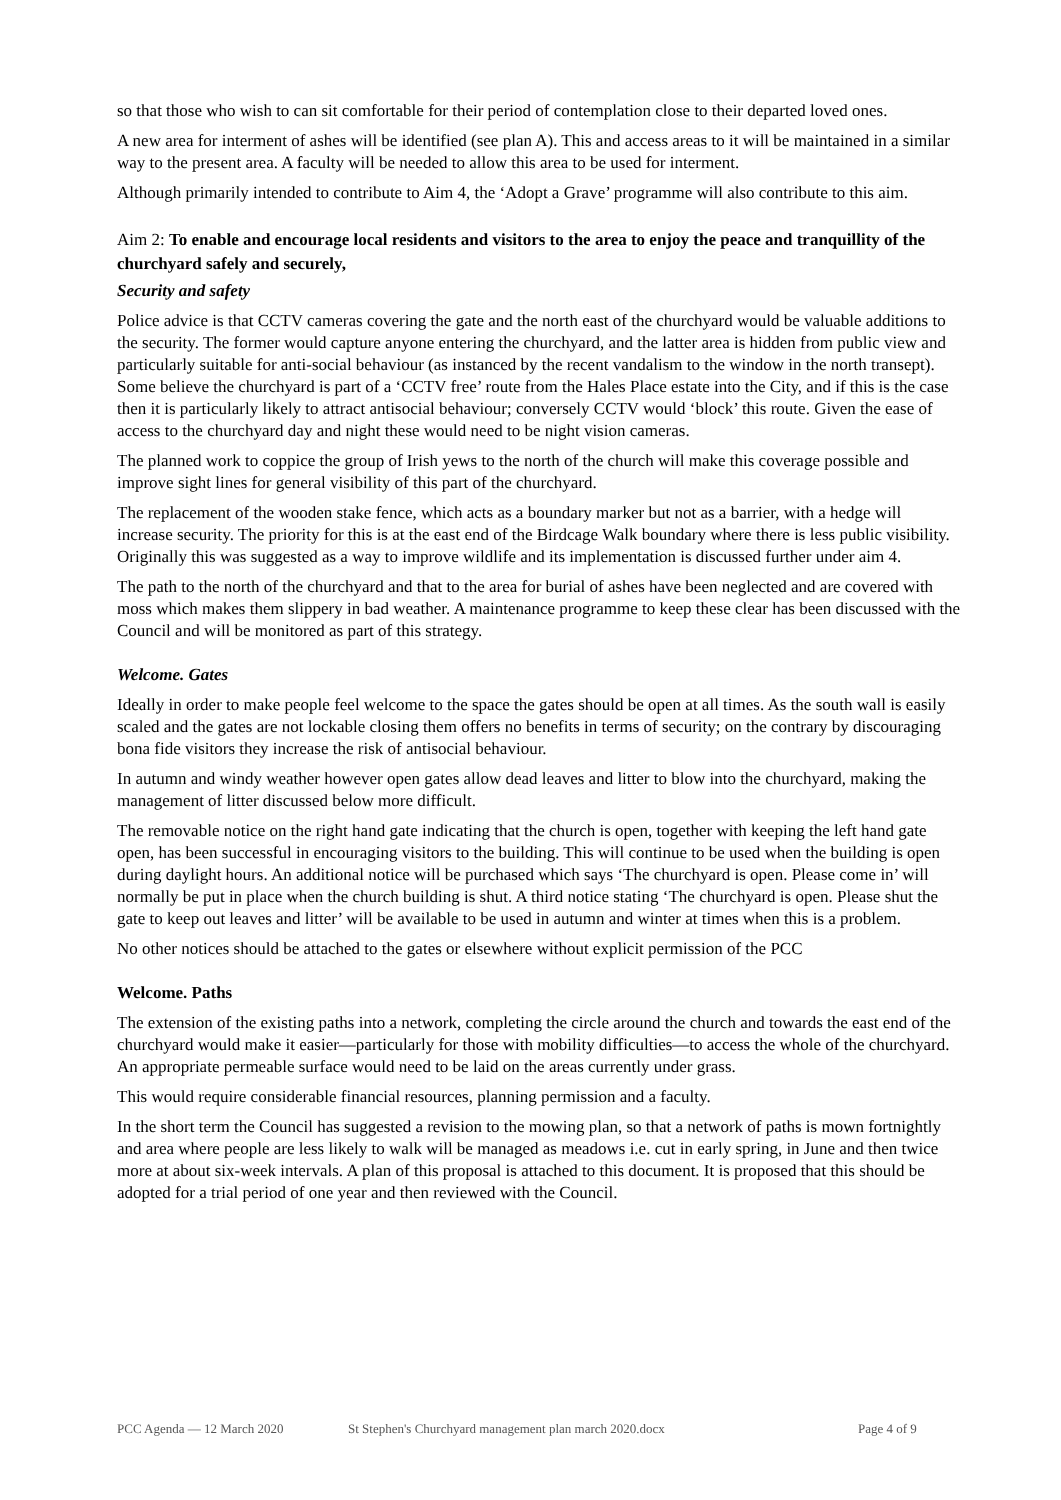so that those who wish to can sit comfortable for their period of contemplation close to their departed loved ones.
A new area for interment of ashes will be identified (see plan A). This and access areas to it will be maintained in a similar way to the present area. A faculty will be needed to allow this area to be used for interment.
Although primarily intended to contribute to Aim 4, the ‘Adopt a Grave’ programme will also contribute to this aim.
Aim 2: To enable and encourage local residents and visitors to the area to enjoy the peace and tranquillity of the churchyard safely and securely,
Security and safety
Police advice is that CCTV cameras covering the gate and the north east of the churchyard would be valuable additions to the security. The former would capture anyone entering the churchyard, and the latter area is hidden from public view and particularly suitable for anti-social behaviour (as instanced by the recent vandalism to the window in the north transept). Some believe the churchyard is part of a ‘CCTV free’ route from the Hales Place estate into the City, and if this is the case then it is particularly likely to attract antisocial behaviour; conversely CCTV would ‘block’ this route. Given the ease of access to the churchyard day and night these would need to be night vision cameras.
The planned work to coppice the group of Irish yews to the north of the church will make this coverage possible and improve sight lines for general visibility of this part of the churchyard.
The replacement of the wooden stake fence, which acts as a boundary marker but not as a barrier, with a hedge will increase security. The priority for this is at the east end of the Birdcage Walk boundary where there is less public visibility. Originally this was suggested as a way to improve wildlife and its implementation is discussed further under aim 4.
The path to the north of the churchyard and that to the area for burial of ashes have been neglected and are covered with moss which makes them slippery in bad weather. A maintenance programme to keep these clear has been discussed with the Council and will be monitored as part of this strategy.
Welcome. Gates
Ideally in order to make people feel welcome to the space the gates should be open at all times. As the south wall is easily scaled and the gates are not lockable closing them offers no benefits in terms of security; on the contrary by discouraging bona fide visitors they increase the risk of antisocial behaviour.
In autumn and windy weather however open gates allow dead leaves and litter to blow into the churchyard, making the management of litter discussed below more difficult.
The removable notice on the right hand gate indicating that the church is open, together with keeping the left hand gate open, has been successful in encouraging visitors to the building. This will continue to be used when the building is open during daylight hours. An additional notice will be purchased which says ‘The churchyard is open. Please come in’ will normally be put in place when the church building is shut. A third notice stating ‘The churchyard is open. Please shut the gate to keep out leaves and litter’ will be available to be used in autumn and winter at times when this is a problem.
No other notices should be attached to the gates or elsewhere without explicit permission of the PCC
Welcome. Paths
The extension of the existing paths into a network, completing the circle around the church and towards the east end of the churchyard would make it easier—particularly for those with mobility difficulties—to access the whole of the churchyard. An appropriate permeable surface would need to be laid on the areas currently under grass.
This would require considerable financial resources, planning permission and a faculty.
In the short term the Council has suggested a revision to the mowing plan, so that a network of paths is mown fortnightly and area where people are less likely to walk will be managed as meadows i.e. cut in early spring, in June and then twice more at about six-week intervals. A plan of this proposal is attached to this document. It is proposed that this should be adopted for a trial period of one year and then reviewed with the Council.
PCC Agenda — 12 March 2020 St Stephen's Churchyard management plan march 2020.docx Page 4 of 9